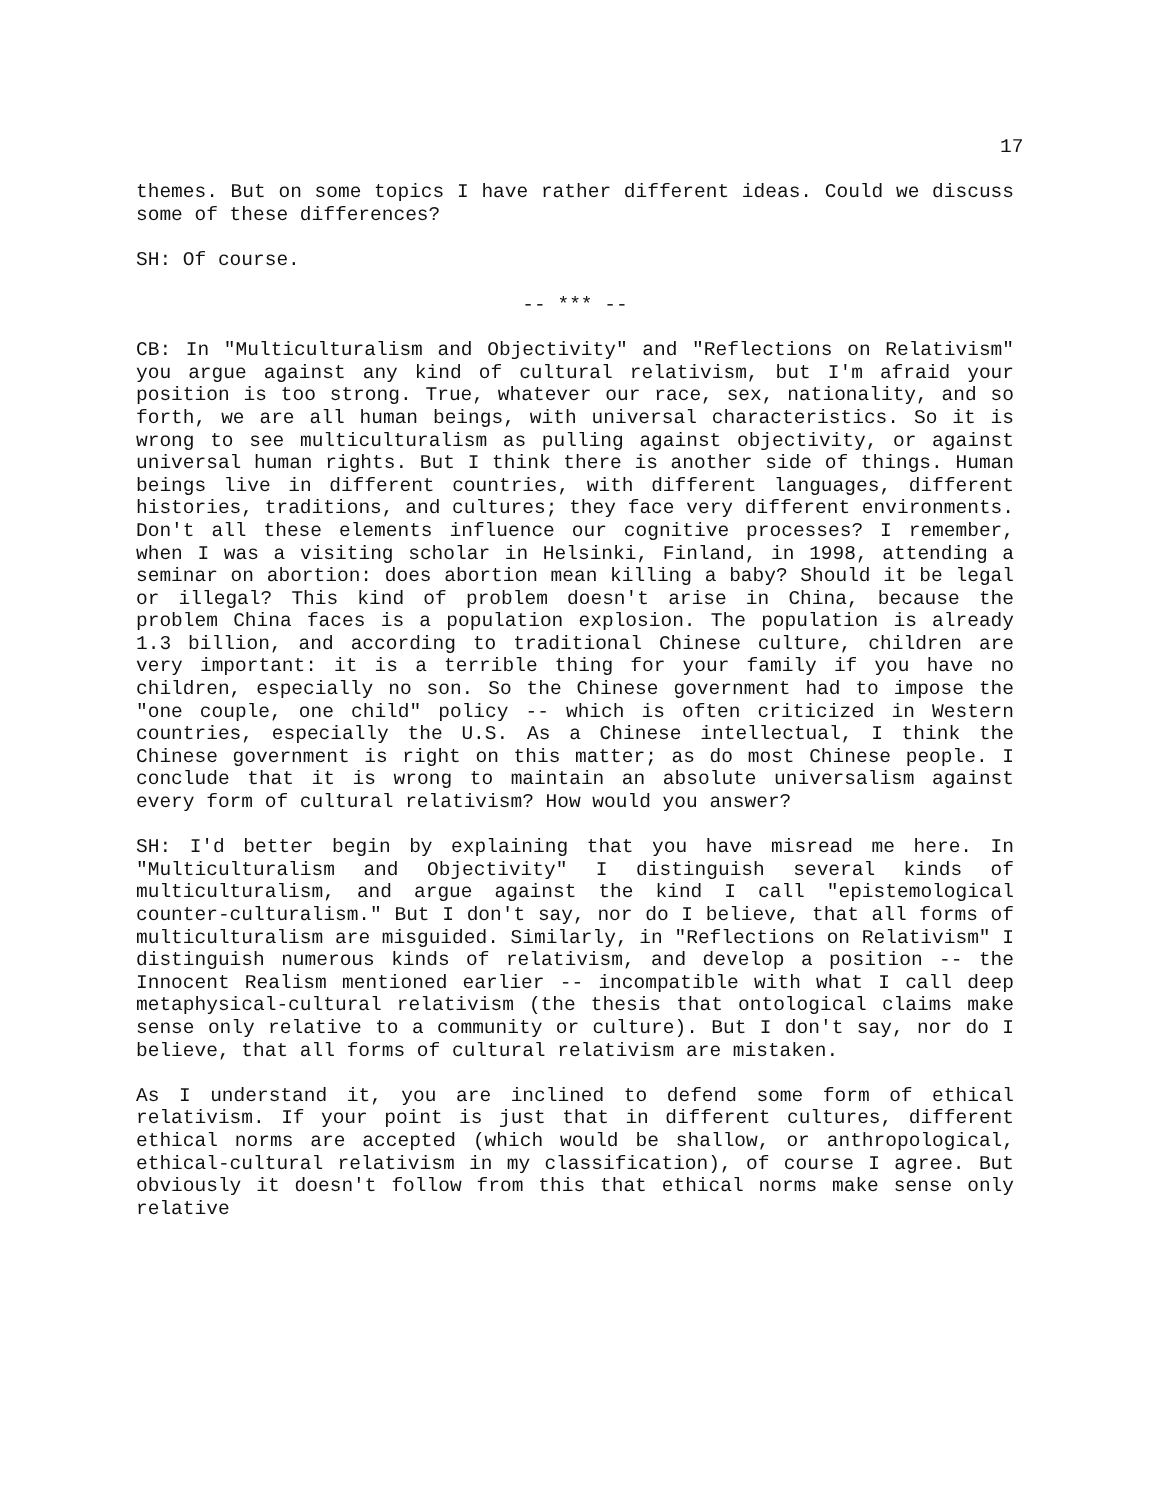17
themes. But on some topics I have rather different ideas. Could we discuss some of these differences?
SH: Of course.
-- *** --
CB: In "Multiculturalism and Objectivity" and "Reflections on Relativism" you argue against any kind of cultural relativism, but I'm afraid your position is too strong. True, whatever our race, sex, nationality, and so forth, we are all human beings, with universal characteristics. So it is wrong to see multiculturalism as pulling against objectivity, or against universal human rights. But I think there is another side of things. Human beings live in different countries, with different languages, different histories, traditions, and cultures; they face very different environments. Don't all these elements influence our cognitive processes? I remember, when I was a visiting scholar in Helsinki, Finland, in 1998, attending a seminar on abortion: does abortion mean killing a baby? Should it be legal or illegal? This kind of problem doesn't arise in China, because the problem China faces is a population explosion. The population is already 1.3 billion, and according to traditional Chinese culture, children are very important: it is a terrible thing for your family if you have no children, especially no son. So the Chinese government had to impose the "one couple, one child" policy -- which is often criticized in Western countries, especially the U.S. As a Chinese intellectual, I think the Chinese government is right on this matter; as do most Chinese people. I conclude that it is wrong to maintain an absolute universalism against every form of cultural relativism? How would you answer?
SH: I'd better begin by explaining that you have misread me here. In "Multiculturalism and Objectivity" I distinguish several kinds of multiculturalism, and argue against the kind I call "epistemological counter-culturalism." But I don't say, nor do I believe, that all forms of multiculturalism are misguided. Similarly, in "Reflections on Relativism" I distinguish numerous kinds of relativism, and develop a position -- the Innocent Realism mentioned earlier -- incompatible with what I call deep metaphysical-cultural relativism (the thesis that ontological claims make sense only relative to a community or culture). But I don't say, nor do I believe, that all forms of cultural relativism are mistaken.
As I understand it, you are inclined to defend some form of ethical relativism. If your point is just that in different cultures, different ethical norms are accepted (which would be shallow, or anthropological, ethical-cultural relativism in my classification), of course I agree. But obviously it doesn't follow from this that ethical norms make sense only relative